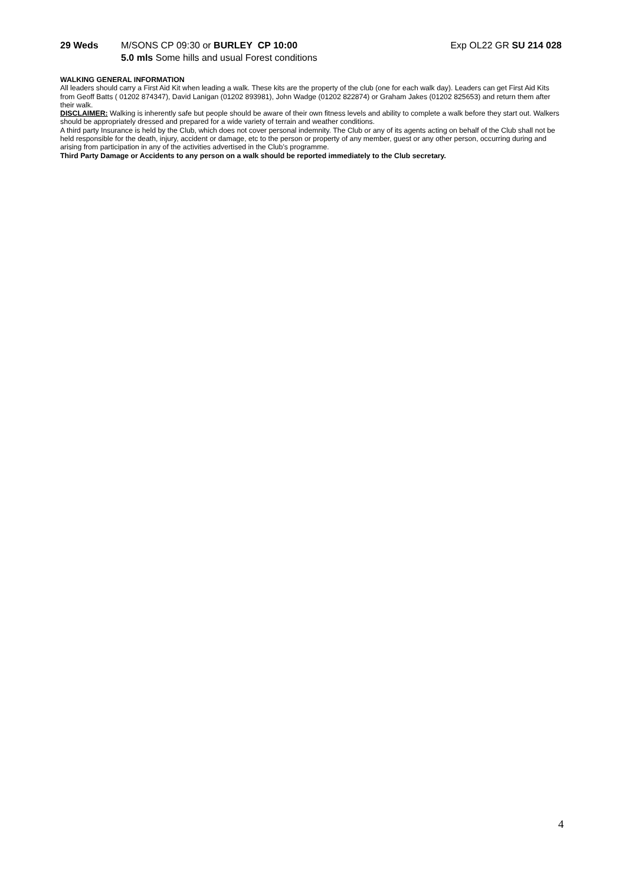29 Weds M/SONS CP 09:30 or BURLEY CP 10:00 Exp OL22 GR SU 214 028
5.0 mls Some hills and usual Forest conditions
WALKING GENERAL INFORMATION
All leaders should carry a First Aid Kit when leading a walk. These kits are the property of the club (one for each walk day). Leaders can get First Aid Kits from Geoff Batts ( 01202 874347), David Lanigan (01202 893981), John Wadge (01202 822874) or Graham Jakes (01202 825653) and return them after their walk.
DISCLAIMER: Walking is inherently safe but people should be aware of their own fitness levels and ability to complete a walk before they start out. Walkers should be appropriately dressed and prepared for a wide variety of terrain and weather conditions.
A third party Insurance is held by the Club, which does not cover personal indemnity. The Club or any of its agents acting on behalf of the Club shall not be held responsible for the death, injury, accident or damage, etc to the person or property of any member, guest or any other person, occurring during and arising from participation in any of the activities advertised in the Club’s programme.
Third Party Damage or Accidents to any person on a walk should be reported immediately to the Club secretary.
4